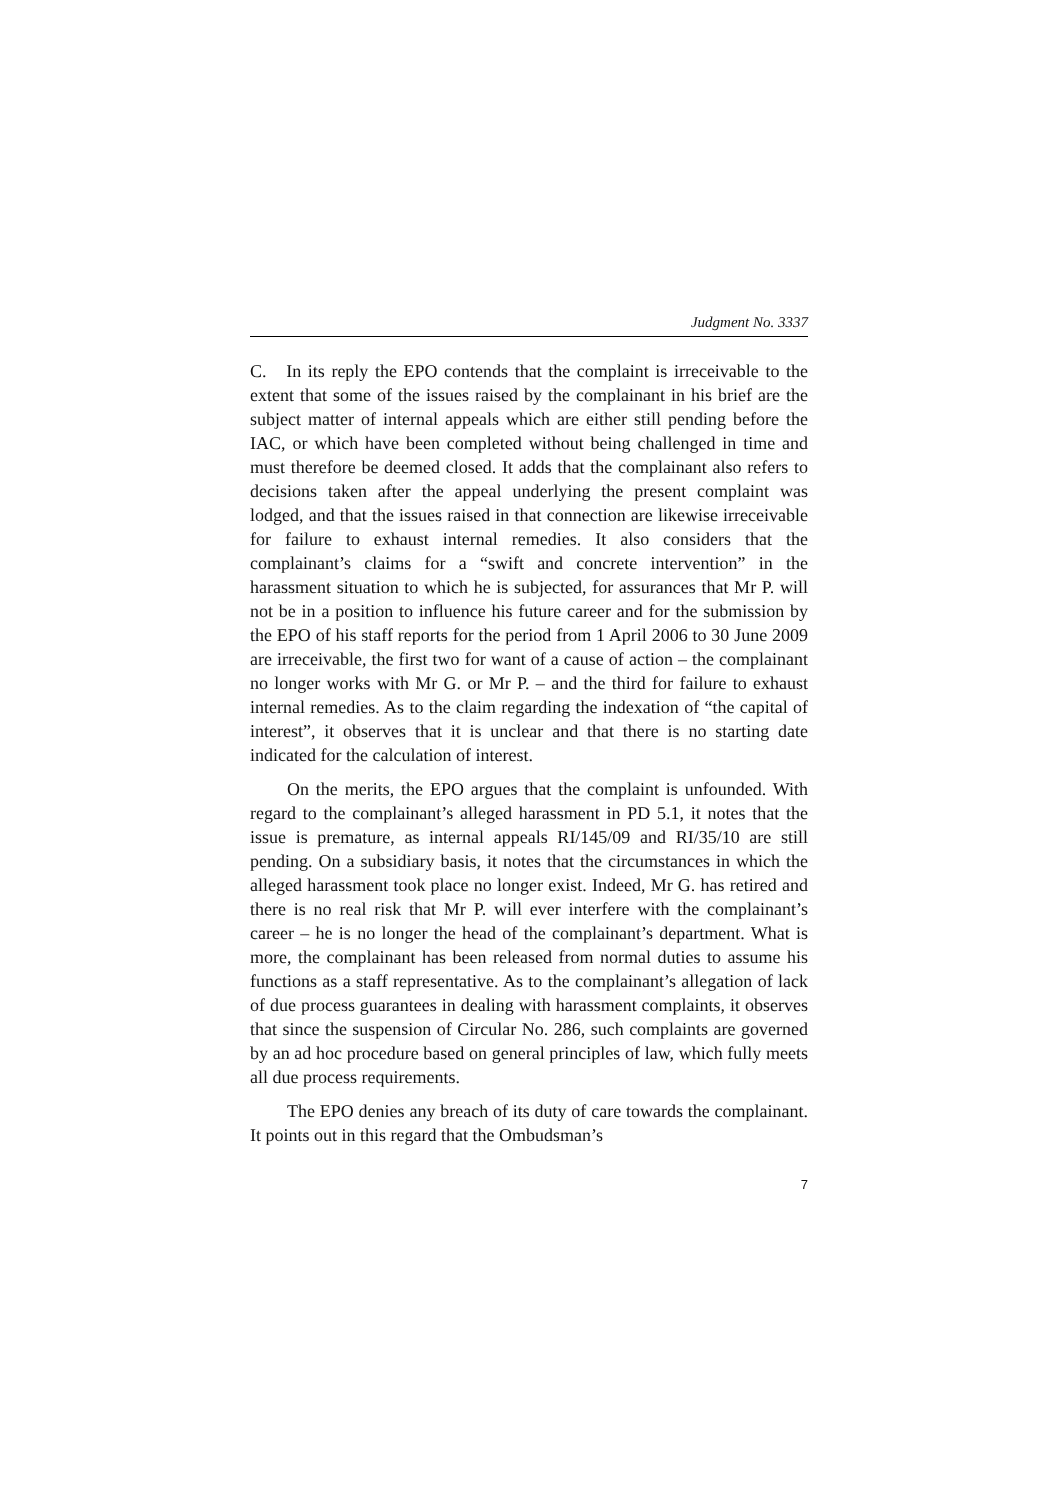Judgment No. 3337
C. In its reply the EPO contends that the complaint is irreceivable to the extent that some of the issues raised by the complainant in his brief are the subject matter of internal appeals which are either still pending before the IAC, or which have been completed without being challenged in time and must therefore be deemed closed. It adds that the complainant also refers to decisions taken after the appeal underlying the present complaint was lodged, and that the issues raised in that connection are likewise irreceivable for failure to exhaust internal remedies. It also considers that the complainant’s claims for a “swift and concrete intervention” in the harassment situation to which he is subjected, for assurances that Mr P. will not be in a position to influence his future career and for the submission by the EPO of his staff reports for the period from 1 April 2006 to 30 June 2009 are irreceivable, the first two for want of a cause of action – the complainant no longer works with Mr G. or Mr P. – and the third for failure to exhaust internal remedies. As to the claim regarding the indexation of “the capital of interest”, it observes that it is unclear and that there is no starting date indicated for the calculation of interest.
On the merits, the EPO argues that the complaint is unfounded. With regard to the complainant’s alleged harassment in PD 5.1, it notes that the issue is premature, as internal appeals RI/145/09 and RI/35/10 are still pending. On a subsidiary basis, it notes that the circumstances in which the alleged harassment took place no longer exist. Indeed, Mr G. has retired and there is no real risk that Mr P. will ever interfere with the complainant’s career – he is no longer the head of the complainant’s department. What is more, the complainant has been released from normal duties to assume his functions as a staff representative. As to the complainant’s allegation of lack of due process guarantees in dealing with harassment complaints, it observes that since the suspension of Circular No. 286, such complaints are governed by an ad hoc procedure based on general principles of law, which fully meets all due process requirements.
The EPO denies any breach of its duty of care towards the complainant. It points out in this regard that the Ombudsman’s
7